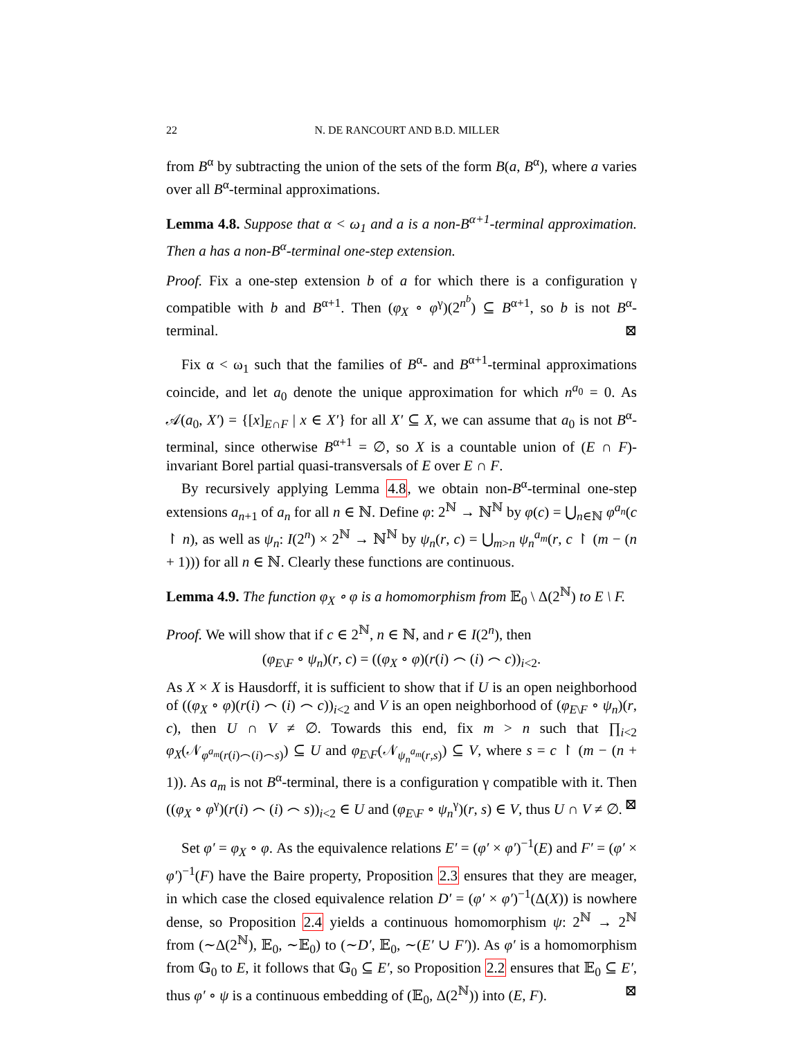22 N. DE RANCOURT AND B.D. MILLER
from B<sup>α</sup> by subtracting the union of the sets of the form B(a, B<sup>α</sup>), where a varies over all B<sup>α</sup>-terminal approximations.
Lemma 4.8. Suppose that α < ω<sub>1</sub> and a is a non-B<sup>α+1</sup>-terminal approximation. Then a has a non-B<sup>α</sup>-terminal one-step extension.
Proof. Fix a one-step extension b of a for which there is a configuration γ compatible with b and B<sup>α+1</sup>. Then (φ<sub>X</sub> ∘ φ<sup>γ</sup>)(2<sup>n<sup>b</sup></sup>) ⊆ B<sup>α+1</sup>, so b is not B<sup>α</sup>-terminal. ⊠
Fix α < ω<sub>1</sub> such that the families of B<sup>α</sup>- and B<sup>α+1</sup>-terminal approximations coincide, and let a<sub>0</sub> denote the unique approximation for which n<sup>a<sub>0</sub></sup> = 0. As 𝒜(a<sub>0</sub>, X′) = {[x]<sub>E∩F</sub> | x ∈ X′} for all X′ ⊆ X, we can assume that a<sub>0</sub> is not B<sup>α</sup>-terminal, since otherwise B<sup>α+1</sup> = ∅, so X is a countable union of (E ∩ F)-invariant Borel partial quasi-transversals of E over E ∩ F.
By recursively applying Lemma 4.8, we obtain non-B<sup>α</sup>-terminal one-step extensions a<sub>n+1</sub> of a<sub>n</sub> for all n ∈ ℕ. Define φ: 2<sup>ℕ</sup> → ℕ<sup>ℕ</sup> by φ(c) = ⋃<sub>n∈ℕ</sub> φ<sup>a<sub>n</sub></sup>(c ↾ n), as well as ψ<sub>n</sub>: I(2<sup>n</sup>) × 2<sup>ℕ</sup> → ℕ<sup>ℕ</sup> by ψ<sub>n</sub>(r, c) = ⋃<sub>m>n</sub> ψ<sub>n</sub><sup>a<sub>m</sub></sup>(r, c ↾ (m − (n + 1))) for all n ∈ ℕ. Clearly these functions are continuous.
Lemma 4.9. The function φ<sub>X</sub> ∘ φ is a homomorphism from 𝔼<sub>0</sub> \ Δ(2<sup>ℕ</sup>) to E \ F.
Proof. We will show that if c ∈ 2<sup>ℕ</sup>, n ∈ ℕ, and r ∈ I(2<sup>n</sup>), then
(φ<sub>E\F</sub> ∘ ψ<sub>n</sub>)(r, c) = ((φ<sub>X</sub> ∘ φ)(r(i) ⌢ (i) ⌢ c))<sub>i<2</sub>.
As X × X is Hausdorff, it is sufficient to show that if U is an open neighborhood of ((φ<sub>X</sub> ∘ φ)(r(i) ⌢ (i) ⌢ c))<sub>i<2</sub> and V is an open neighborhood of (φ<sub>E\F</sub> ∘ ψ<sub>n</sub>)(r, c), then U ∩ V ≠ ∅. Towards this end, fix m > n such that ∏<sub>i<2</sub> φ<sub>X</sub>(𝒩<sub>φ<sup>a<sub>m</sub></sup>(r(i)⌢(i)⌢s)</sub>) ⊆ U and φ<sub>E\F</sub>(𝒩<sub>ψ<sub>n</sub><sup>a<sub>m</sub></sup>(r,s)</sub>) ⊆ V, where s = c ↾ (m − (n + 1)). As a<sub>m</sub> is not B<sup>α</sup>-terminal, there is a configuration γ compatible with it. Then ((φ<sub>X</sub> ∘ φ<sup>γ</sup>)(r(i) ⌢ (i) ⌢ s))<sub>i<2</sub> ∈ U and (φ<sub>E\F</sub> ∘ ψ<sub>n</sub><sup>γ</sup>)(r, s) ∈ V, thus U ∩ V ≠ ∅. ⊠
Set φ′ = φ<sub>X</sub> ∘ φ. As the equivalence relations E′ = (φ′ × φ′)<sup>−1</sup>(E) and F′ = (φ′ × φ′)<sup>−1</sup>(F) have the Baire property, Proposition 2.3 ensures that they are meager, in which case the closed equivalence relation D′ = (φ′ × φ′)<sup>−1</sup>(Δ(X)) is nowhere dense, so Proposition 2.4 yields a continuous homomorphism ψ: 2<sup>ℕ</sup> → 2<sup>ℕ</sup> from (∼Δ(2<sup>ℕ</sup>), 𝔼<sub>0</sub>, ∼𝔼<sub>0</sub>) to (∼D′, 𝔼<sub>0</sub>, ∼(E′ ∪ F′)). As φ′ is a homomorphism from 𝔾<sub>0</sub> to E, it follows that 𝔾<sub>0</sub> ⊆ E′, so Proposition 2.2 ensures that 𝔼<sub>0</sub> ⊆ E′, thus φ′ ∘ ψ is a continuous embedding of (𝔼<sub>0</sub>, Δ(2<sup>ℕ</sup>)) into (E, F). ⊠